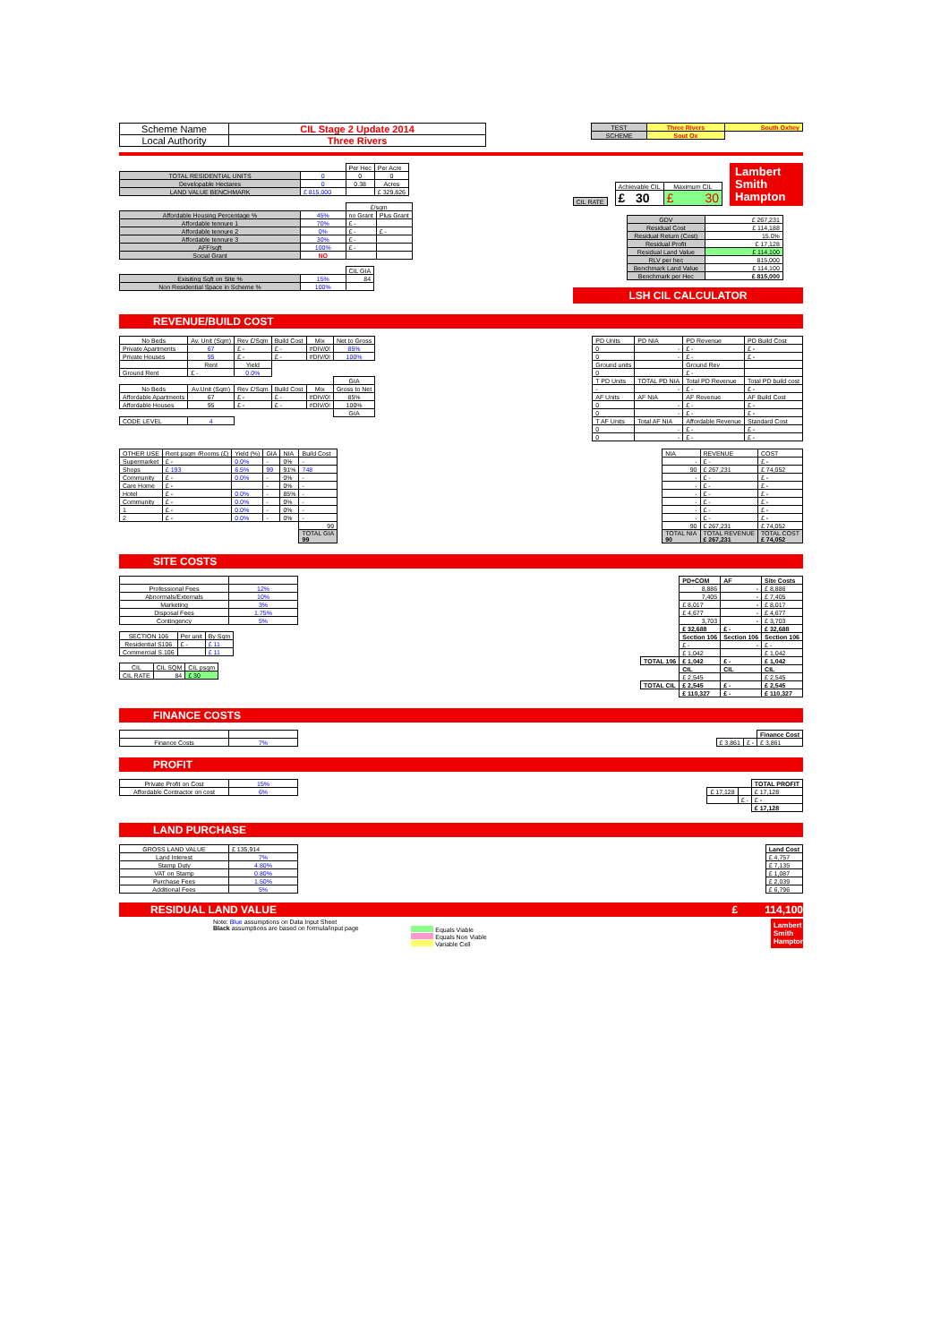| Scheme Name | CIL Stage 2 Update 2014 |
| Local Authority | Three Rivers |
| TEST | Three Rivers | South Oxhey |
| SCHEME | Sout Ox | |
| | | Per Hec | Per Acre |
| TOTAL RESIDENTIAL UNITS | 0 | 0 | 0 |
| Developable Hectares | 0 | 0.38 | Acres |
| LAND VALUE BENCHMARK | £ 815,000 | | £ 329,826 |
| | | £/sqm | |
| Affordable Housing Percentage % | 45% | no Grant | Plus Grant |
| Affordable tennure 1 | 70% | £ - | |
| Affordable tennure 2 | 0% | £ - | £ - |
| Affordable tennure 3 | 30% | £ - | |
| AFF/sqft | 100% | £ - | |
| Social Grant | NO | | |
| | | CIL GIA |
| Exisiting Sqft on Site % | 15% | 84 |
| Non Residential Space in Scheme % | 100% | |
| CIL RATE |
| Achievable CIL | Maximum CIL |
| £ 30 | £ 30 |
Lambert Smith Hampton
| GDV | £ 267,231 |
| Residual Cost | £ 114,188 |
| Residual Return (Cost) | 15.0% |
| Residual Profit | £ 17,128 |
| Residual Land Value | £ 114,100 |
| RLV per hec | 815,000 |
| Benchmark Land Value | £ 114,100 |
| Benchmark per Hec | £ 815,000 |
LSH CIL CALCULATOR
REVENUE/BUILD COST
| No Beds | Av. Unit (Sqm) | Rev £/Sqm | Build Cost | Mix | Net to Gross |
| Private Apartments | 67 | £ - | £ - | #DIV/0! | 85% |
| Private Houses | 95 | £ - | £ - | #DIV/0! | 100% |
| | Rent | Yield | | | |
| Ground Rent | £ - | 0.0% | | | |
| | | | | | GIA |
| No Beds | Av.Unit (Sqm) | Rev £/Sqm | Build Cost | Mix | Gross to Net |
| Affordable Apartments | 67 | £ - | £ - | #DIV/0! | 85% |
| Affordable Houses | 95 | £ - | £ - | #DIV/0! | 100% |
| | | | | | GIA |
| CODE LEVEL | 4 | | | | |
| PD Units | PD NIA | PD Revenue | PD Build Cost |
| 0 | - | £ - | £ - |
| 0 | - | £ - | £ - |
| Ground units | | Ground Rev | |
| 0 | | £ - | |
| T PD Units | TOTAL PD NIA | Total PD Revenue | Total PD build cost |
| - | - | £ - | £ - |
| AF Units | AF NIA | AF Revenue | AF Build Cost |
| 0 | - | £ - | £ - |
| 0 | - | £ - | £ - |
| T AF Units | Total AF NIA | Affordable Revenue | Standard Cost |
| 0 | - | £ - | £ - |
| 0 | - | £ - | £ - |
| OTHER USE | Rent psqm /Rooms (£) | Yield (%) | GIA | NIA | Build Cost |
| Supermarket | £ - | 0.0% | - | 0% | - |
| Shops | £ 193 | 6.5% | 99 | 91% | 748 |
| Community | £ - | 0.0% | - | 0% | - |
| Care Home | £ - | | - | 0% | - |
| Hotel | £ - | 0.0% | - | 85% | - |
| Community | £ - | 0.0% | - | 0% | - |
| 1 | £ - | 0.0% | - | 0% | - |
| 2 | £ - | 0.0% | - | 0% | - |
| | | | | | 99 |
| | | | | | TOTAL GIA 99 |
| NIA | REVENUE | COST |
| - | £ - | £ - |
| 90 | £ 267,231 | £ 74,052 |
| - | £ - | £ - |
| - | £ - | £ - |
| - | £ - | £ - |
| - | £ - | £ - |
| - | £ - | £ - |
| - | £ - | £ - |
| 90 | £ 267,231 | £ 74,052 |
| TOTAL NIA 90 | TOTAL REVENUE £ 267,231 | TOTAL COST £ 74,052 |
SITE COSTS
| Professional Fees | 12% |
| Abnormals/Externals | 10% |
| Marketing | 3% |
| Disposal Fees | 1.75% |
| Contingency | 5% |
| SECTION 106 | Per unit | By Sqm |
| Residential S106 | £ - | £ 11 |
| Commercial S.106 | | £ 11 |
| CIL | CIL SQM | CIL psqm |
| CIL RATE | 84 | £ 30 |
| | PD+COM | AF | Site Costs |
| | 8,886 | - | £ 8,886 |
| | 7,405 | - | £ 7,405 |
| | £ 8,017 | - | £ 8,017 |
| | £ 4,677 | - | £ 4,677 |
| | 3,703 | - | £ 3,703 |
| | £ 32,688 | £ - | £ 32,688 |
| | Section 106 | Section 106 | Section 106 |
| | £ - | - | £ - |
| | £ 1,042 | | £ 1,042 |
| TOTAL 106 | £ 1,042 | £ - | £ 1,042 |
| | CIL | CIL | CIL |
| | £ 2,545 | | £ 2,545 |
| TOTAL CIL | £ 2,545 | £ - | £ 2,545 |
| | £ 110,327 | £ - | £ 110,327 |
FINANCE COSTS
| Finance Costs | 7% |
| | | Finance Cost |
| £ 3,861 | £ - | £ 3,861 |
PROFIT
| Private Profit on Cost | 15% |
| Affordable Contractor on cost | 6% |
| | | TOTAL PROFIT |
| £ 17,128 | | £ 17,128 |
| | £ - | £ - |
| | | £ 17,128 |
LAND PURCHASE
| GROSS LAND VALUE | £ 135,914 |
| Land Interest | 7% |
| Stamp Duty | 4.80% |
| VAT on Stamp | 0.80% |
| Purchase Fees | 1.50% |
| Additional Fees | 5% |
| Land Cost |
| £ 4,757 |
| £ 7,135 |
| £ 1,087 |
| £ 2,039 |
| £ 6,796 |
RESIDUAL LAND VALUE £ 114,100
Note: Blue assumptions on Data Input Sheet
Black assumptions are based on formula/input page
Equals Viable
Equals Non Viable
Variable Cell
Lambert Smith Hampton